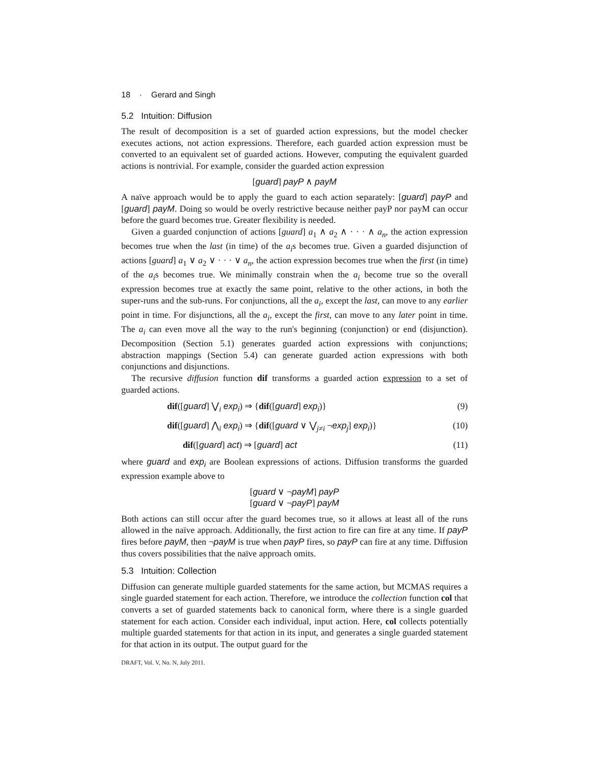18 · Gerard and Singh
5.2 Intuition: Diffusion
The result of decomposition is a set of guarded action expressions, but the model checker executes actions, not action expressions. Therefore, each guarded action expression must be converted to an equivalent set of guarded actions. However, computing the equivalent guarded actions is nontrivial. For example, consider the guarded action expression
[guard] payP ∧ payM
A naïve approach would be to apply the guard to each action separately: [guard] payP and [guard] payM. Doing so would be overly restrictive because neither payP nor payM can occur before the guard becomes true. Greater flexibility is needed.
Given a guarded conjunction of actions [guard] a<sub>1</sub> ∧ a<sub>2</sub> ∧ · · · ∧ a<sub>n</sub>, the action expression becomes true when the last (in time) of the a<sub>i</sub>s becomes true. Given a guarded disjunction of actions [guard] a<sub>1</sub> ∨ a<sub>2</sub> ∨ · · · ∨ a<sub>n</sub>, the action expression becomes true when the first (in time) of the a<sub>i</sub>s becomes true. We minimally constrain when the a<sub>i</sub> become true so the overall expression becomes true at exactly the same point, relative to the other actions, in both the super-runs and the sub-runs. For conjunctions, all the a<sub>i</sub>, except the last, can move to any earlier point in time. For disjunctions, all the a<sub>i</sub>, except the first, can move to any later point in time. The a<sub>i</sub> can even move all the way to the run's beginning (conjunction) or end (disjunction). Decomposition (Section 5.1) generates guarded action expressions with conjunctions; abstraction mappings (Section 5.4) can generate guarded action expressions with both conjunctions and disjunctions.
The recursive diffusion function dif transforms a guarded action expression to a set of guarded actions.
dif([guard] ⋁<sub>i</sub> exp<sub>i</sub>) ⇒ {dif([guard] exp<sub>i</sub>)} (9)
dif([guard] ⋀<sub>i</sub> exp<sub>i</sub>) ⇒ {dif([guard ∨ ⋁<sub>j≠i</sub> ¬exp<sub>j</sub>] exp<sub>i</sub>)} (10)
dif([guard] act) ⇒ [guard] act (11)
where guard and exp<sub>i</sub> are Boolean expressions of actions. Diffusion transforms the guarded expression example above to
[guard ∨ ¬payM] payP
[guard ∨ ¬payP] payM
Both actions can still occur after the guard becomes true, so it allows at least all of the runs allowed in the naïve approach. Additionally, the first action to fire can fire at any time. If payP fires before payM, then ¬payM is true when payP fires, so payP can fire at any time. Diffusion thus covers possibilities that the naïve approach omits.
5.3 Intuition: Collection
Diffusion can generate multiple guarded statements for the same action, but MCMAS requires a single guarded statement for each action. Therefore, we introduce the collection function col that converts a set of guarded statements back to canonical form, where there is a single guarded statement for each action. Consider each individual, input action. Here, col collects potentially multiple guarded statements for that action in its input, and generates a single guarded statement for that action in its output. The output guard for the
DRAFT, Vol. V, No. N, July 2011.